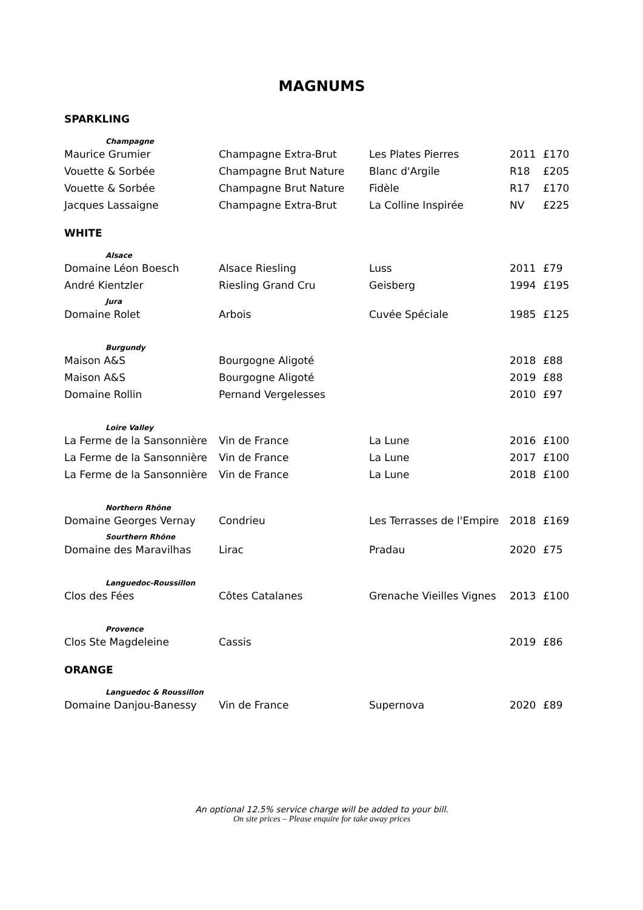MAGNUMS
SPARKLING
| Champagne | | | | |
| Maurice Grumier | Champagne Extra-Brut | Les Plates Pierres | 2011 | £170 |
| Vouette & Sorbée | Champagne Brut Nature | Blanc d'Argile | R18 | £205 |
| Vouette & Sorbée | Champagne Brut Nature | Fidèle | R17 | £170 |
| Jacques Lassaigne | Champagne Extra-Brut | La Colline Inspirée | NV | £225 |
WHITE
| Alsace | | | | |
| Domaine Léon Boesch | Alsace Riesling | Luss | 2011 | £79 |
| André Kientzler | Riesling Grand Cru | Geisberg | 1994 | £195 |
| Jura | | | | |
| Domaine Rolet | Arbois | Cuvée Spéciale | 1985 | £125 |
| Burgundy | | | | |
| Maison A&S | Bourgogne Aligoté | | 2018 | £88 |
| Maison A&S | Bourgogne Aligoté | | 2019 | £88 |
| Domaine Rollin | Pernand Vergelesses | | 2010 | £97 |
| Loire Valley | | | | |
| La Ferme de la Sansonnière | Vin de France | La Lune | 2016 | £100 |
| La Ferme de la Sansonnière | Vin de France | La Lune | 2017 | £100 |
| La Ferme de la Sansonnière | Vin de France | La Lune | 2018 | £100 |
| Northern Rhône | | | | |
| Domaine Georges Vernay | Condrieu | Les Terrasses de l'Empire | 2018 | £169 |
| Sourthern Rhône | | | | |
| Domaine des Maravilhas | Lirac | Pradau | 2020 | £75 |
| Languedoc-Roussillon | | | | |
| Clos des Fées | Côtes Catalanes | Grenache Vieilles Vignes | 2013 | £100 |
| Provence | | | | |
| Clos Ste Magdeleine | Cassis | | 2019 | £86 |
ORANGE
| Languedoc & Roussillon | | | | |
| Domaine Danjou-Banessy | Vin de France | Supernova | 2020 | £89 |
An optional 12.5% service charge will be added to your bill.
On site prices – Please enquire for take away prices